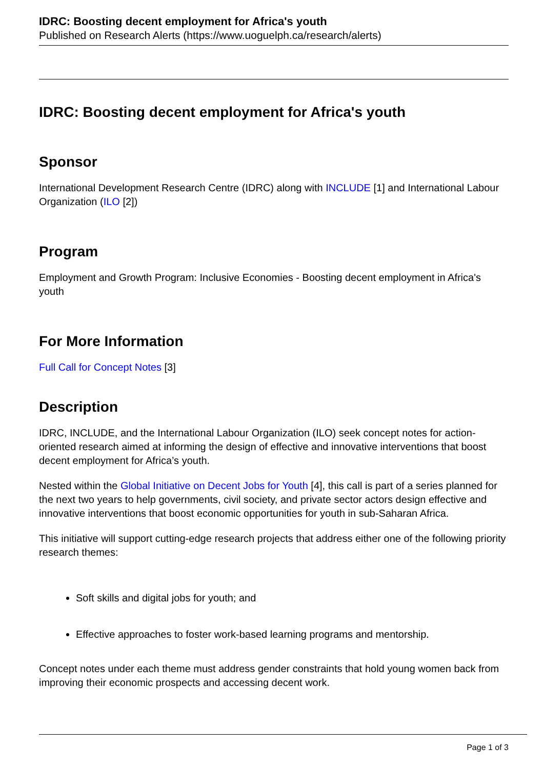IDRC: Boosting decent employment for Africa's youth
Published on Research Alerts (https://www.uoguelph.ca/research/alerts)
IDRC: Boosting decent employment for Africa's youth
Sponsor
International Development Research Centre (IDRC) along with INCLUDE [1] and International Labour Organization (ILO [2])
Program
Employment and Growth Program: Inclusive Economies - Boosting decent employment in Africa's youth
For More Information
Full Call for Concept Notes [3]
Description
IDRC, INCLUDE, and the International Labour Organization (ILO) seek concept notes for action-oriented research aimed at informing the design of effective and innovative interventions that boost decent employment for Africa’s youth.
Nested within the Global Initiative on Decent Jobs for Youth [4], this call is part of a series planned for the next two years to help governments, civil society, and private sector actors design effective and innovative interventions that boost economic opportunities for youth in sub-Saharan Africa.
This initiative will support cutting-edge research projects that address either one of the following priority research themes:
Soft skills and digital jobs for youth; and
Effective approaches to foster work-based learning programs and mentorship.
Concept notes under each theme must address gender constraints that hold young women back from improving their economic prospects and accessing decent work.
Page 1 of 3